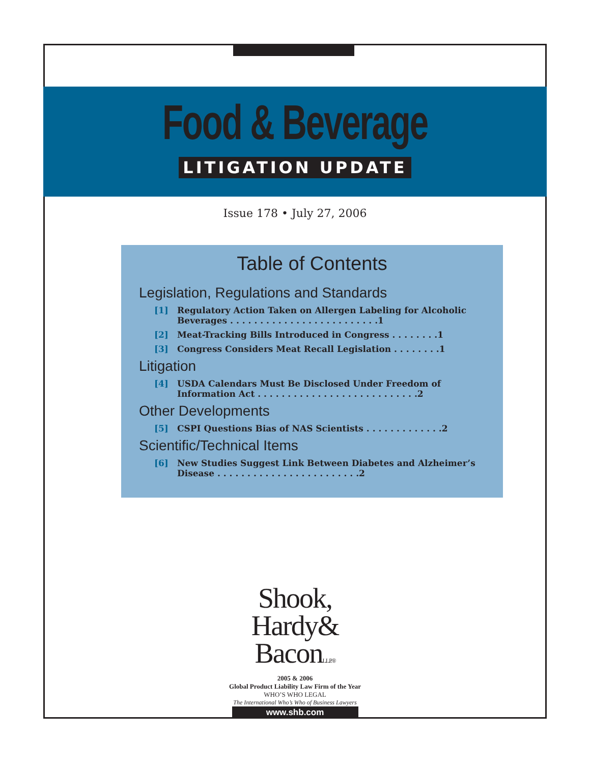Food & Beverage
LITIGATION UPDATE
Issue 178 • July 27, 2006
Table of Contents
Legislation, Regulations and Standards
[1] Regulatory Action Taken on Allergen Labeling for Alcoholic Beverages . . . . . . . . . . . . . . . . . . . . . . . . .1
[2] Meat-Tracking Bills Introduced in Congress . . . . . . . .1
[3] Congress Considers Meat Recall Legislation . . . . . . . .1
Litigation
[4] USDA Calendars Must Be Disclosed Under Freedom of Information Act . . . . . . . . . . . . . . . . . . . . . . . . . . .2
Other Developments
[5] CSPI Questions Bias of NAS Scientists . . . . . . . . . . . . .2
Scientific/Technical Items
[6] New Studies Suggest Link Between Diabetes and Alzheimer’s Disease . . . . . . . . . . . . . . . . . . . . . . . .2
Shook,
Hardy&
BaconL.L.P. ®
2005 & 2006
Global Product Liability Law Firm of the Year
WHO’S WHO LEGAL
The International Who’s Who of Business Lawyers
www.shb.com